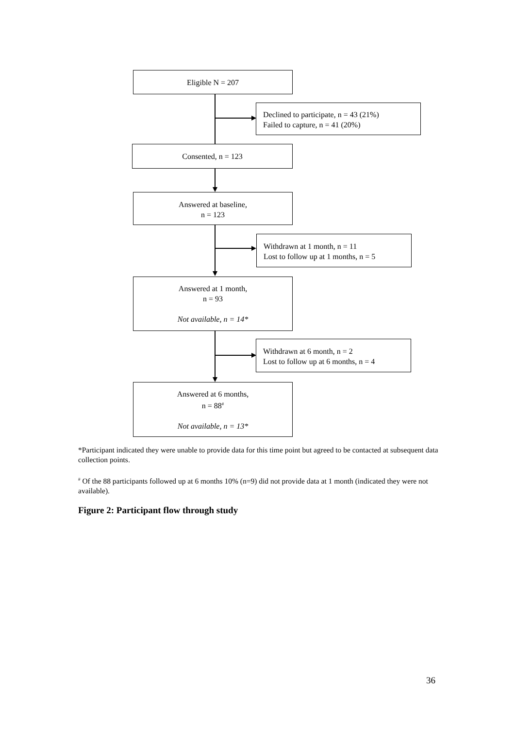Eligible N = 207
Declined to participate, n = 43 (21%)
Failed to capture, n = 41 (20%)
Consented, n = 123
Answered at baseline,
n = 123
Withdrawn at 1 month, n = 11
Lost to follow up at 1 months, n = 5
Answered at 1 month,
n = 93
Not available, n = 14*
Withdrawn at 6 month, n = 2
Lost to follow up at 6 months, n = 4
Answered at 6 months,
n = 88<sup>#</sup>
Not available, n = 13*
*Participant indicated they were unable to provide data for this time point but agreed to be contacted at subsequent data collection points.
<sup>#</sup> Of the 88 participants followed up at 6 months 10% (n=9) did not provide data at 1 month (indicated they were not available).
Figure 2: Participant flow through study
36